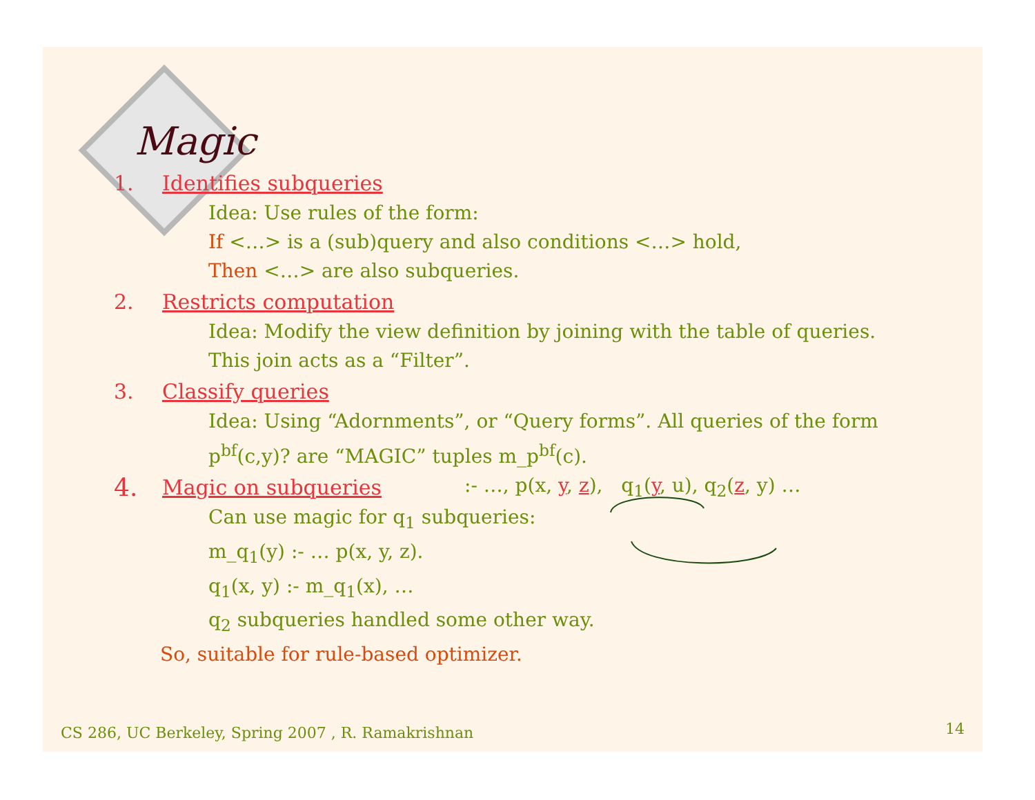Magic
1. Identifies subqueries
Idea: Use rules of the form:
If <…> is a (sub)query and also conditions <…> hold,
Then <…> are also subqueries.
2. Restricts computation
Idea: Modify the view definition by joining with the table of queries.
This join acts as a “Filter”.
3. Classify queries
Idea: Using “Adornments”, or “Query forms”. All queries of the form
p<sup>bf</sup>(c,y)? are “MAGIC” tuples m_p<sup>bf</sup>(c).
4. Magic on subqueries:- …, p(x, y, z), q<sub>1</sub>(y, u), q<sub>2</sub>(z, y) …
Can use magic for q<sub>1</sub> subqueries:
m_q<sub>1</sub>(y) :- … p(x, y, z).
q<sub>1</sub>(x, y) :- m_q<sub>1</sub>(x), …
q<sub>2</sub> subqueries handled some other way.
So, suitable for rule-based optimizer.
CS 286, UC Berkeley, Spring 2007 , R. Ramakrishnan
14